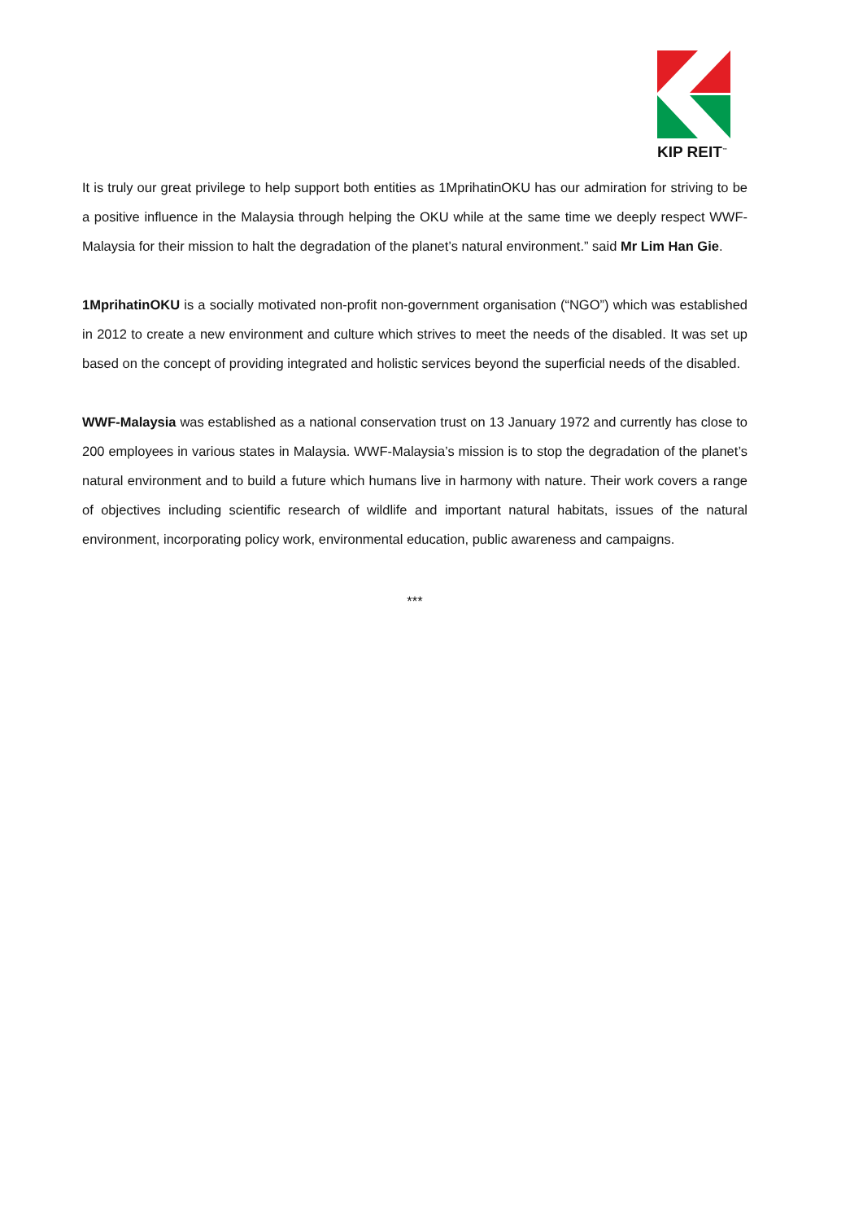KIP REIT<sup>™</sup>
It is truly our great privilege to help support both entities as 1MprihatinOKU has our admiration for striving to be a positive influence in the Malaysia through helping the OKU while at the same time we deeply respect WWF-Malaysia for their mission to halt the degradation of the planet’s natural environment.” said Mr Lim Han Gie.
1MprihatinOKU is a socially motivated non-profit non-government organisation (“NGO”) which was established in 2012 to create a new environment and culture which strives to meet the needs of the disabled. It was set up based on the concept of providing integrated and holistic services beyond the superficial needs of the disabled.
WWF-Malaysia was established as a national conservation trust on 13 January 1972 and currently has close to 200 employees in various states in Malaysia. WWF-Malaysia’s mission is to stop the degradation of the planet’s natural environment and to build a future which humans live in harmony with nature. Their work covers a range of objectives including scientific research of wildlife and important natural habitats, issues of the natural environment, incorporating policy work, environmental education, public awareness and campaigns.
***